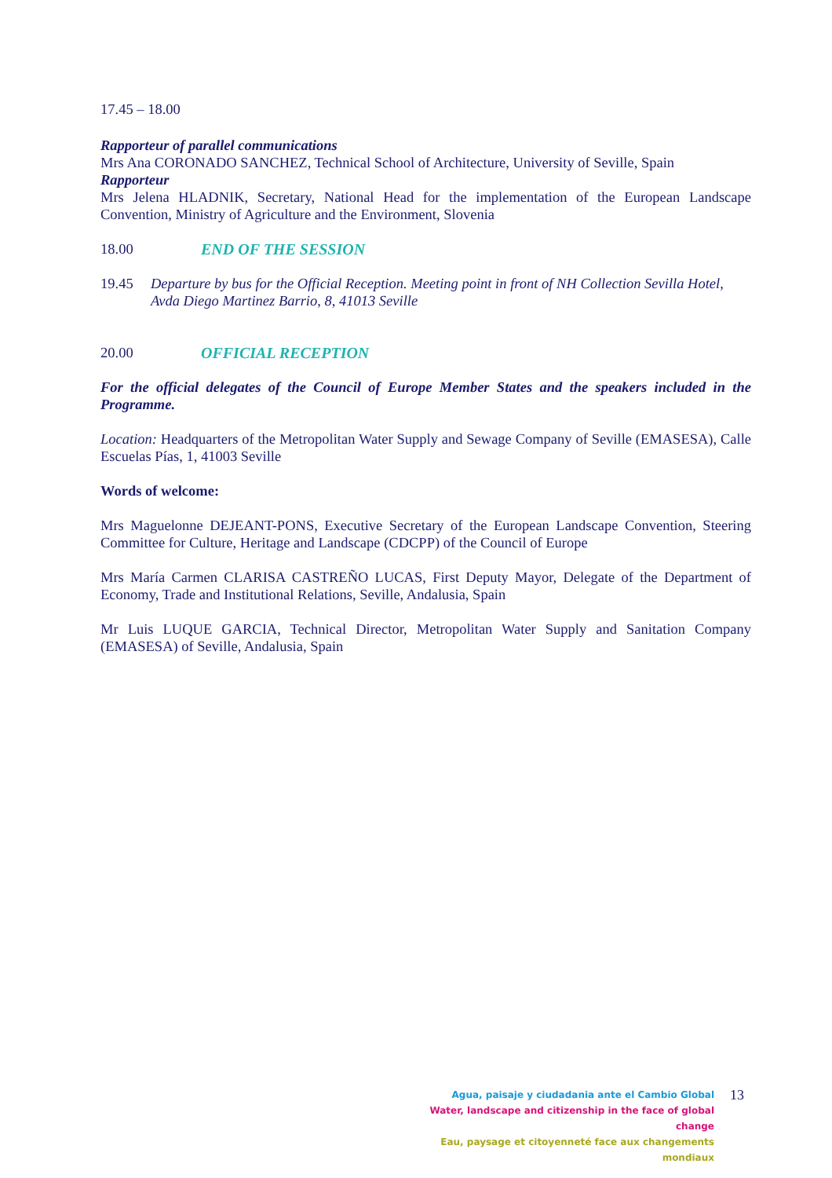17.45 – 18.00
Rapporteur of parallel communications
Mrs Ana CORONADO SANCHEZ, Technical School of Architecture, University of Seville, Spain
Rapporteur
Mrs Jelena HLADNIK, Secretary, National Head for the implementation of the European Landscape Convention, Ministry of Agriculture and the Environment, Slovenia
18.00 END OF THE SESSION
19.45 Departure by bus for the Official Reception. Meeting point in front of NH Collection Sevilla Hotel, Avda Diego Martinez Barrio, 8, 41013 Seville
20.00 OFFICIAL RECEPTION
For the official delegates of the Council of Europe Member States and the speakers included in the Programme.
Location: Headquarters of the Metropolitan Water Supply and Sewage Company of Seville (EMASESA), Calle Escuelas Pías, 1, 41003 Seville
Words of welcome:
Mrs Maguelonne DEJEANT-PONS, Executive Secretary of the European Landscape Convention, Steering Committee for Culture, Heritage and Landscape (CDCPP) of the Council of Europe
Mrs María Carmen CLARISA CASTREÑO LUCAS, First Deputy Mayor, Delegate of the Department of Economy, Trade and Institutional Relations, Seville, Andalusia, Spain
Mr Luis LUQUE GARCIA, Technical Director, Metropolitan Water Supply and Sanitation Company (EMASESA) of Seville, Andalusia, Spain
Agua, paisaje y ciudadania ante el Cambio Global
Water, landscape and citizenship in the face of global change
Eau, paysage et citoyenneté face aux changements mondiaux
13